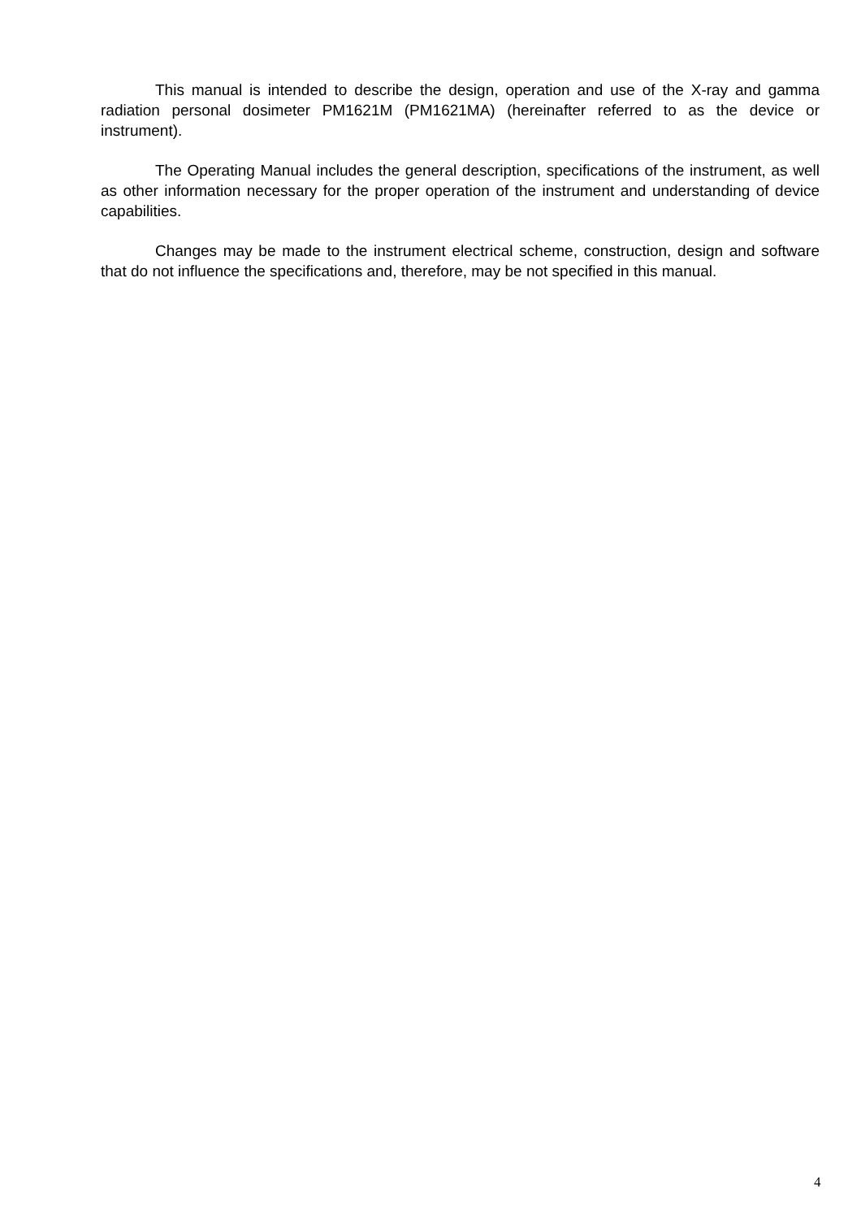This manual is intended to describe the design, operation and use of the X-ray and gamma radiation personal dosimeter PM1621M (PM1621MA) (hereinafter referred to as the device or instrument).
The Operating Manual includes the general description, specifications of the instrument, as well as other information necessary for the proper operation of the instrument and understanding of device capabilities.
Changes may be made to the instrument electrical scheme, construction, design and software that do not influence the specifications and, therefore, may be not specified in this manual.
4